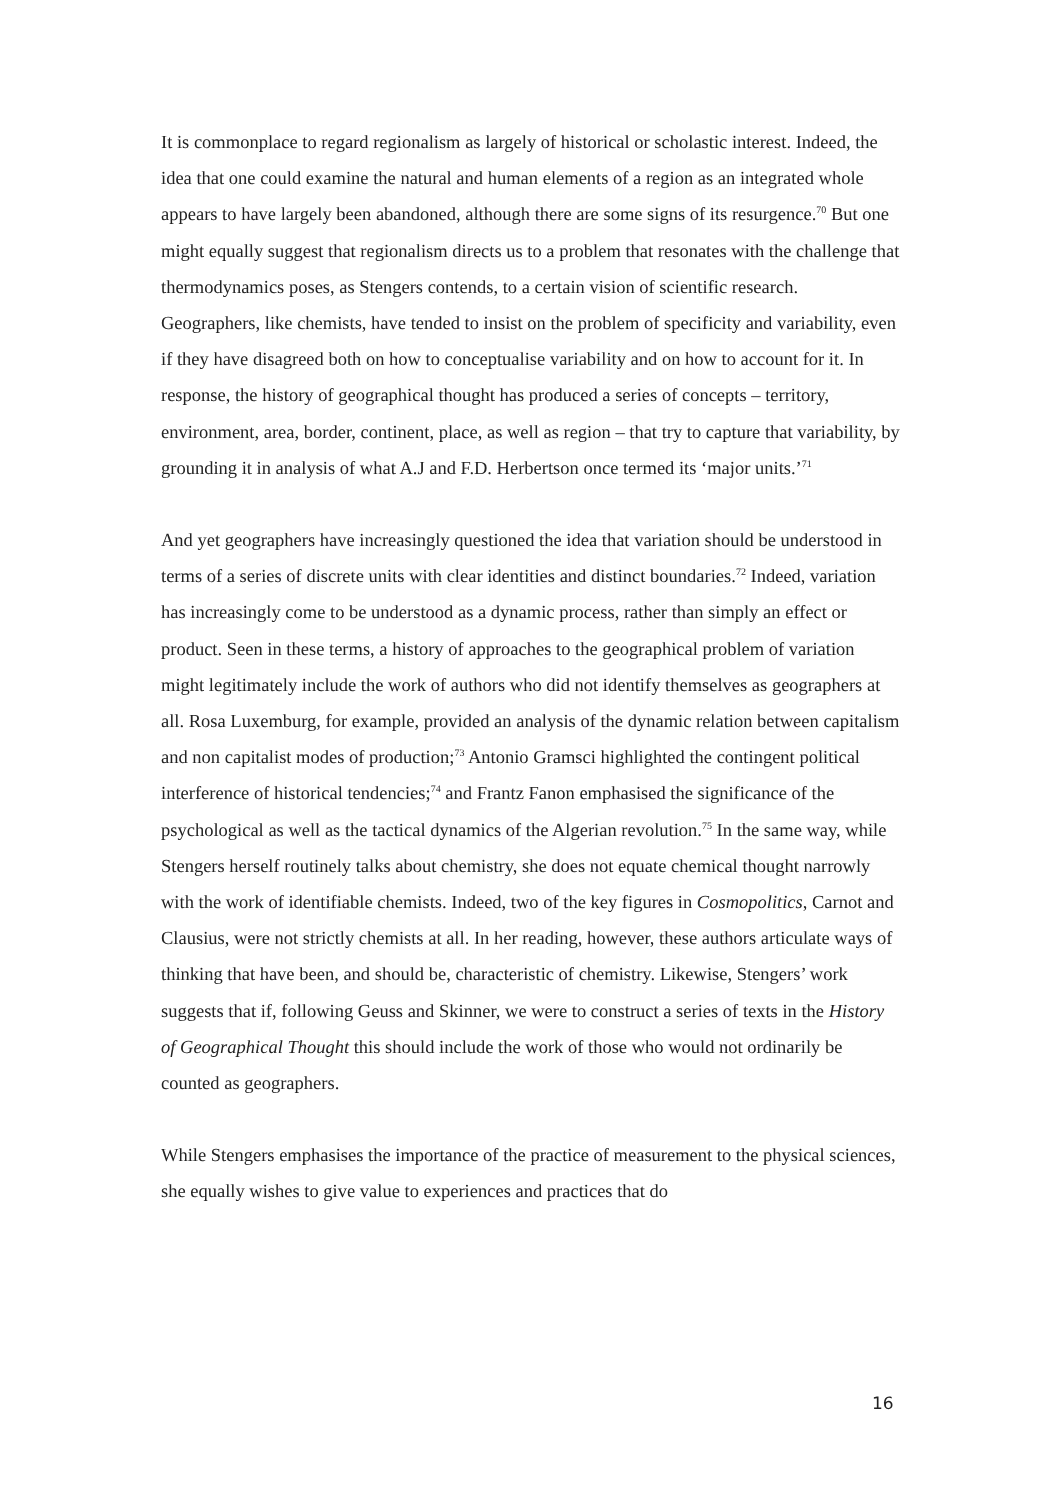It is commonplace to regard regionalism as largely of historical or scholastic interest. Indeed, the idea that one could examine the natural and human elements of a region as an integrated whole appears to have largely been abandoned, although there are some signs of its resurgence.<sup>70</sup> But one might equally suggest that regionalism directs us to a problem that resonates with the challenge that thermodynamics poses, as Stengers contends, to a certain vision of scientific research. Geographers, like chemists, have tended to insist on the problem of specificity and variability, even if they have disagreed both on how to conceptualise variability and on how to account for it. In response, the history of geographical thought has produced a series of concepts – territory, environment, area, border, continent, place, as well as region – that try to capture that variability, by grounding it in analysis of what A.J and F.D. Herbertson once termed its ‘major units.’<sup>71</sup>
And yet geographers have increasingly questioned the idea that variation should be understood in terms of a series of discrete units with clear identities and distinct boundaries.<sup>72</sup> Indeed, variation has increasingly come to be understood as a dynamic process, rather than simply an effect or product. Seen in these terms, a history of approaches to the geographical problem of variation might legitimately include the work of authors who did not identify themselves as geographers at all. Rosa Luxemburg, for example, provided an analysis of the dynamic relation between capitalism and non capitalist modes of production;<sup>73</sup> Antonio Gramsci highlighted the contingent political interference of historical tendencies;<sup>74</sup> and Frantz Fanon emphasised the significance of the psychological as well as the tactical dynamics of the Algerian revolution.<sup>75</sup> In the same way, while Stengers herself routinely talks about chemistry, she does not equate chemical thought narrowly with the work of identifiable chemists. Indeed, two of the key figures in Cosmopolitics, Carnot and Clausius, were not strictly chemists at all. In her reading, however, these authors articulate ways of thinking that have been, and should be, characteristic of chemistry. Likewise, Stengers’ work suggests that if, following Geuss and Skinner, we were to construct a series of texts in the History of Geographical Thought this should include the work of those who would not ordinarily be counted as geographers.
While Stengers emphasises the importance of the practice of measurement to the physical sciences, she equally wishes to give value to experiences and practices that do
16